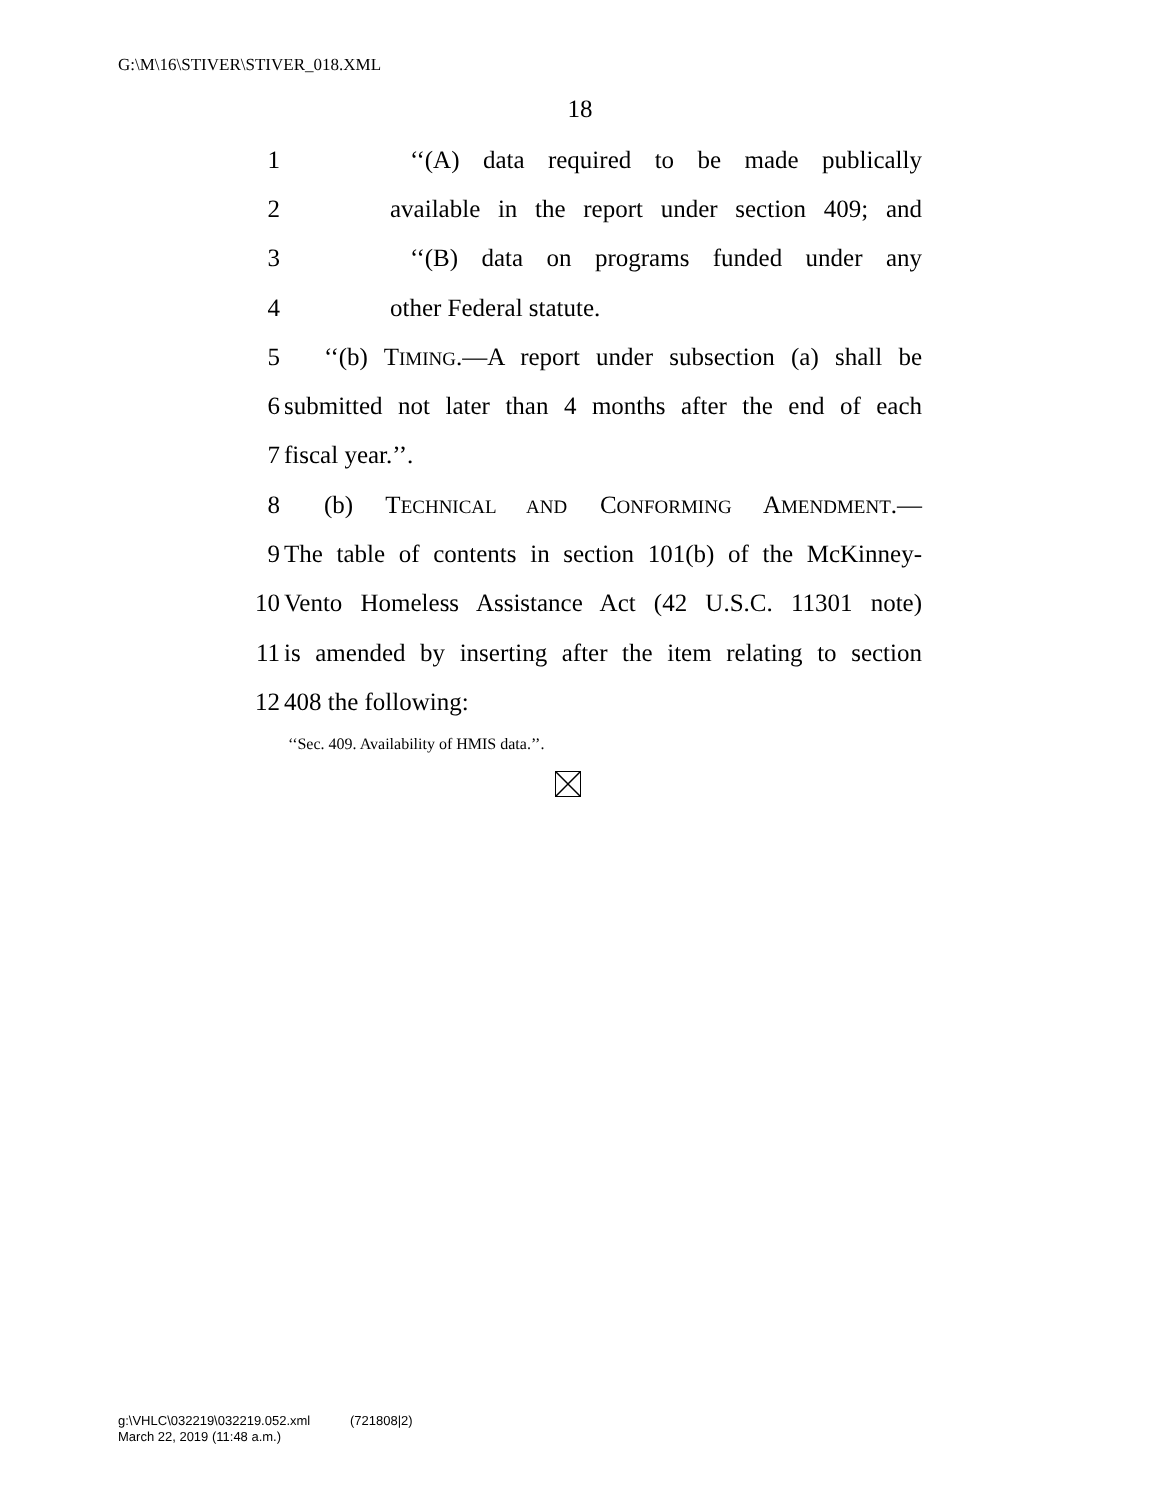G:\M\16\STIVER\STIVER_018.XML
18
1 ‘‘(A) data required to be made publically
2 available in the report under section 409; and
3 ‘‘(B) data on programs funded under any
4 other Federal statute.
5 ‘‘(b) TIMING.—A report under subsection (a) shall be
6 submitted not later than 4 months after the end of each
7 fiscal year.’’.
8 (b) TECHNICAL AND CONFORMING AMENDMENT.—
9 The table of contents in section 101(b) of the McKinney-
10 Vento Homeless Assistance Act (42 U.S.C. 11301 note)
11 is amended by inserting after the item relating to section
12 408 the following:
‘‘Sec. 409. Availability of HMIS data.’’.
g:\VHLC\032219\032219.052.xml (721808|2)
March 22, 2019 (11:48 a.m.)